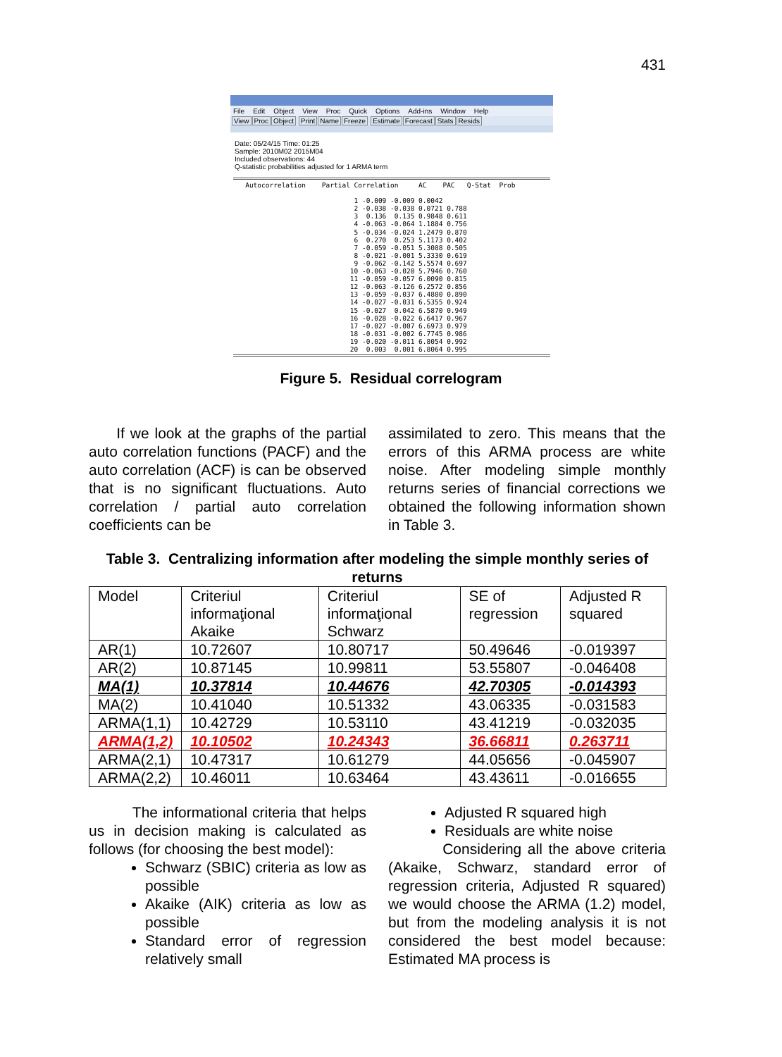431
File Edit Object View Proc Quick Options Add-ins Window Help
View Proc Object Print Name Freeze Estimate Forecast Stats Resids
Date: 05/24/15 Time: 01:25
Sample: 2010M02 2015M04
Included observations: 44
Q-statistic probabilities adjusted for 1 ARMA term
Autocorrelation Partial Correlation AC PAC Q-Stat Prob 1 -0.009 -0.009 0.0042 2 -0.038 -0.038 0.0721 0.788 3 0.136 0.135 0.9848 0.611 4 -0.063 -0.064 1.1884 0.756 5 -0.034 -0.024 1.2479 0.870 6 0.270 0.253 5.1173 0.402 7 -0.059 -0.051 5.3088 0.505 8 -0.021 -0.001 5.3330 0.619 9 -0.062 -0.142 5.5574 0.697 10 -0.063 -0.020 5.7946 0.760 11 -0.059 -0.057 6.0090 0.815 12 -0.063 -0.126 6.2572 0.856 13 -0.059 -0.037 6.4880 0.890 14 -0.027 -0.031 6.5355 0.924 15 -0.027 0.042 6.5870 0.949 16 -0.028 -0.022 6.6417 0.967 17 -0.027 -0.007 6.6973 0.979 18 -0.031 -0.002 6.7745 0.986 19 -0.020 -0.011 6.8054 0.992 20 0.003 0.001 6.8064 0.995
Figure 5. Residual correlogram
If we look at the graphs of the partial auto correlation functions (PACF) and the auto correlation (ACF) is can be observed that is no significant fluctuations. Auto correlation / partial auto correlation coefficients can be
assimilated to zero. This means that the errors of this ARMA process are white noise. After modeling simple monthly returns series of financial corrections we obtained the following information shown in Table 3.
Table 3. Centralizing information after modeling the simple monthly series of returns
| Model | Criteriul informaţional Akaike | Criteriul informaţional Schwarz | SE of regression | Adjusted R squared |
| AR(1) | 10.72607 | 10.80717 | 50.49646 | -0.019397 |
| AR(2) | 10.87145 | 10.99811 | 53.55807 | -0.046408 |
| MA(1) | 10.37814 | 10.44676 | 42.70305 | -0.014393 |
| MA(2) | 10.41040 | 10.51332 | 43.06335 | -0.031583 |
| ARMA(1,1) | 10.42729 | 10.53110 | 43.41219 | -0.032035 |
| ARMA(1,2) | 10.10502 | 10.24343 | 36.66811 | 0.263711 |
| ARMA(2,1) | 10.47317 | 10.61279 | 44.05656 | -0.045907 |
| ARMA(2,2) | 10.46011 | 10.63464 | 43.43611 | -0.016655 |
The informational criteria that helps us in decision making is calculated as follows (for choosing the best model):
Schwarz (SBIC) criteria as low as possible
Akaike (AIK) criteria as low as possible
Standard error of regression relatively small
Adjusted R squared high
Residuals are white noise
Considering all the above criteria (Akaike, Schwarz, standard error of regression criteria, Adjusted R squared) we would choose the ARMA (1.2) model, but from the modeling analysis it is not considered the best model because: Estimated MA process is